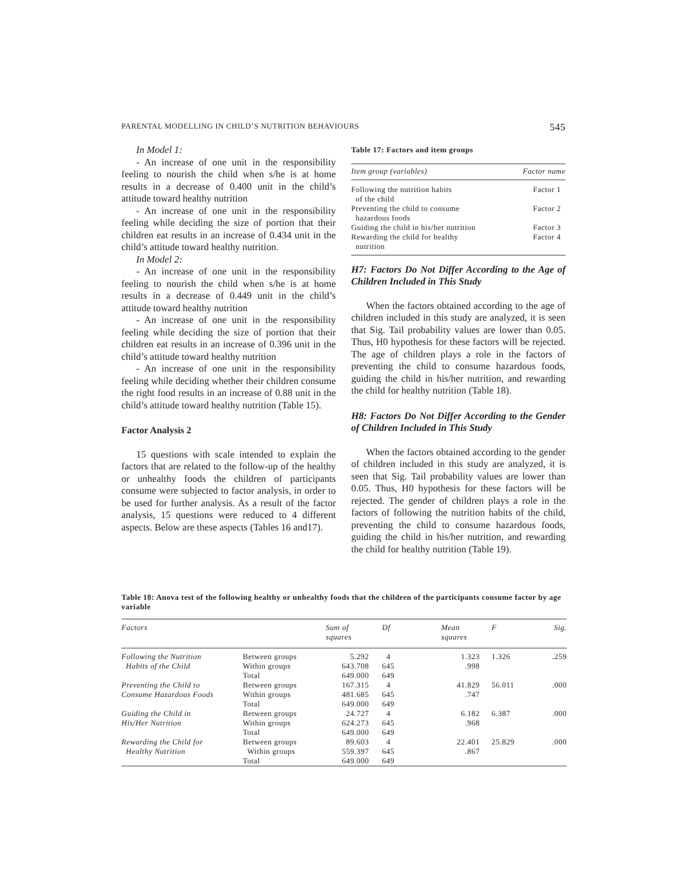PARENTAL MODELLING IN CHILD’S NUTRITION BEHAVIOURS 545
In Model 1:
- An increase of one unit in the responsibility feeling to nourish the child when s/he is at home results in a decrease of 0.400 unit in the child’s attitude toward healthy nutrition
- An increase of one unit in the responsibility feeling while deciding the size of portion that their children eat results in an increase of 0.434 unit in the child’s attitude toward healthy nutrition.
In Model 2:
- An increase of one unit in the responsibility feeling to nourish the child when s/he is at home results in a decrease of 0.449 unit in the child’s attitude toward healthy nutrition
- An increase of one unit in the responsibility feeling while deciding the size of portion that their children eat results in an increase of 0.396 unit in the child’s attitude toward healthy nutrition
- An increase of one unit in the responsibility feeling while deciding whether their children consume the right food results in an increase of 0.88 unit in the child’s attitude toward healthy nutrition (Table 15).
Factor Analysis 2
15 questions with scale intended to explain the factors that are related to the follow-up of the healthy or unhealthy foods the children of participants consume were subjected to factor analysis, in order to be used for further analysis. As a result of the factor analysis, 15 questions were reduced to 4 different aspects. Below are these aspects (Tables 16 and17).
Table 17: Factors and item groups
| Item group (variables) | Factor name |
| --- | --- |
| Following the nutrition habits of the child | Factor 1 |
| Preventing the child to consume hazardous foods | Factor 2 |
| Guiding the child in his/her nutrition | Factor 3 |
| Rewarding the child for healthy nutrition | Factor 4 |
H7: Factors Do Not Differ According to the Age of Children Included in This Study
When the factors obtained according to the age of children included in this study are analyzed, it is seen that Sig. Tail probability values are lower than 0.05. Thus, H0 hypothesis for these factors will be rejected. The age of children plays a role in the factors of preventing the child to consume hazardous foods, guiding the child in his/her nutrition, and rewarding the child for healthy nutrition (Table 18).
H8: Factors Do Not Differ According to the Gender of Children Included in This Study
When the factors obtained according to the gender of children included in this study are analyzed, it is seen that Sig. Tail probability values are lower than 0.05. Thus, H0 hypothesis for these factors will be rejected. The gender of children plays a role in the factors of following the nutrition habits of the child, preventing the child to consume hazardous foods, guiding the child in his/her nutrition, and rewarding the child for healthy nutrition (Table 19).
Table 18: Anova test of the following healthy or unhealthy foods that the children of the participants consume factor by age variable
| Factors | | Sum of squares | Df | Mean squares | F | Sig. |
| --- | --- | --- | --- | --- | --- | --- |
| Following the Nutrition Habits of the Child | Between groups Within groups Total | 5.292 643.708 649.000 | 4 645 649 | 1.323 .998 | 1.326 | .259 |
| Preventing the Child to Consume Hazardous Foods | Between groups Within groups Total | 167.315 481.685 649.000 | 4 645 649 | 41.829 .747 | 56.011 | .000 |
| Guiding the Child in His/Her Nutrition | Between groups Within groups Total | 24.727 624.273 649.000 | 4 645 649 | 6.182 .968 | 6.387 | .000 |
| Rewarding the Child for Healthy Nutrition | Between groups Within groups Total | 89.603 559.397 649.000 | 4 645 649 | 22.401 .867 | 25.829 | .000 |